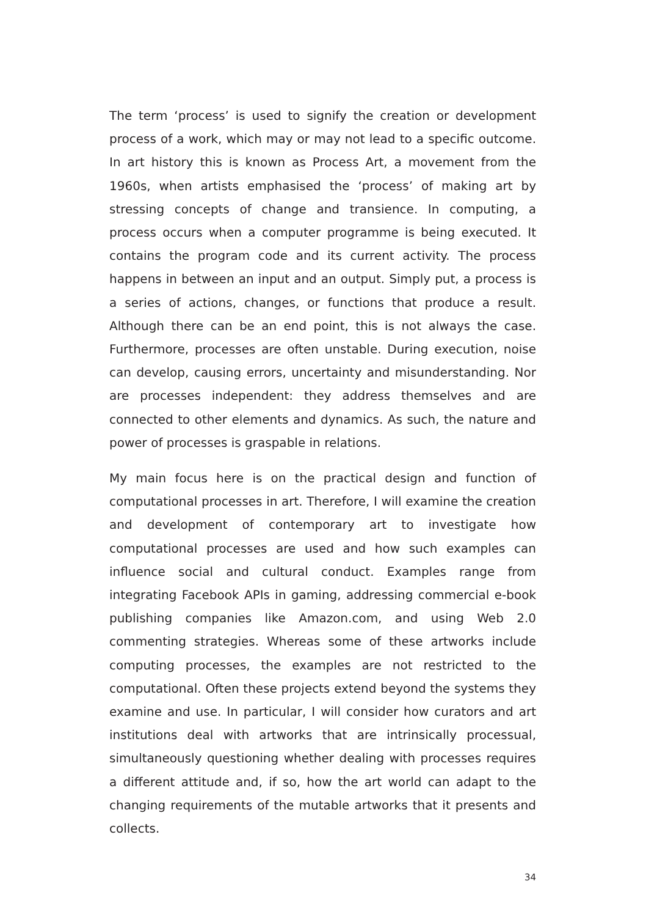The term ‘process’ is used to signify the creation or development process of a work, which may or may not lead to a specific outcome. In art history this is known as Process Art, a movement from the 1960s, when artists emphasised the ‘process’ of making art by stressing concepts of change and transience. In computing, a process occurs when a computer programme is being executed. It contains the program code and its current activity. The process happens in between an input and an output. Simply put, a process is a series of actions, changes, or functions that produce a result. Although there can be an end point, this is not always the case. Furthermore, processes are often unstable. During execution, noise can develop, causing errors, uncertainty and misunderstanding. Nor are processes independent: they address themselves and are connected to other elements and dynamics. As such, the nature and power of processes is graspable in relations.
My main focus here is on the practical design and function of computational processes in art. Therefore, I will examine the creation and development of contemporary art to investigate how computational processes are used and how such examples can influence social and cultural conduct. Examples range from integrating Facebook APIs in gaming, addressing commercial e-book publishing companies like Amazon.com, and using Web 2.0 commenting strategies. Whereas some of these artworks include computing processes, the examples are not restricted to the computational. Often these projects extend beyond the systems they examine and use. In particular, I will consider how curators and art institutions deal with artworks that are intrinsically processual, simultaneously questioning whether dealing with processes requires a different attitude and, if so, how the art world can adapt to the changing requirements of the mutable artworks that it presents and collects.
34